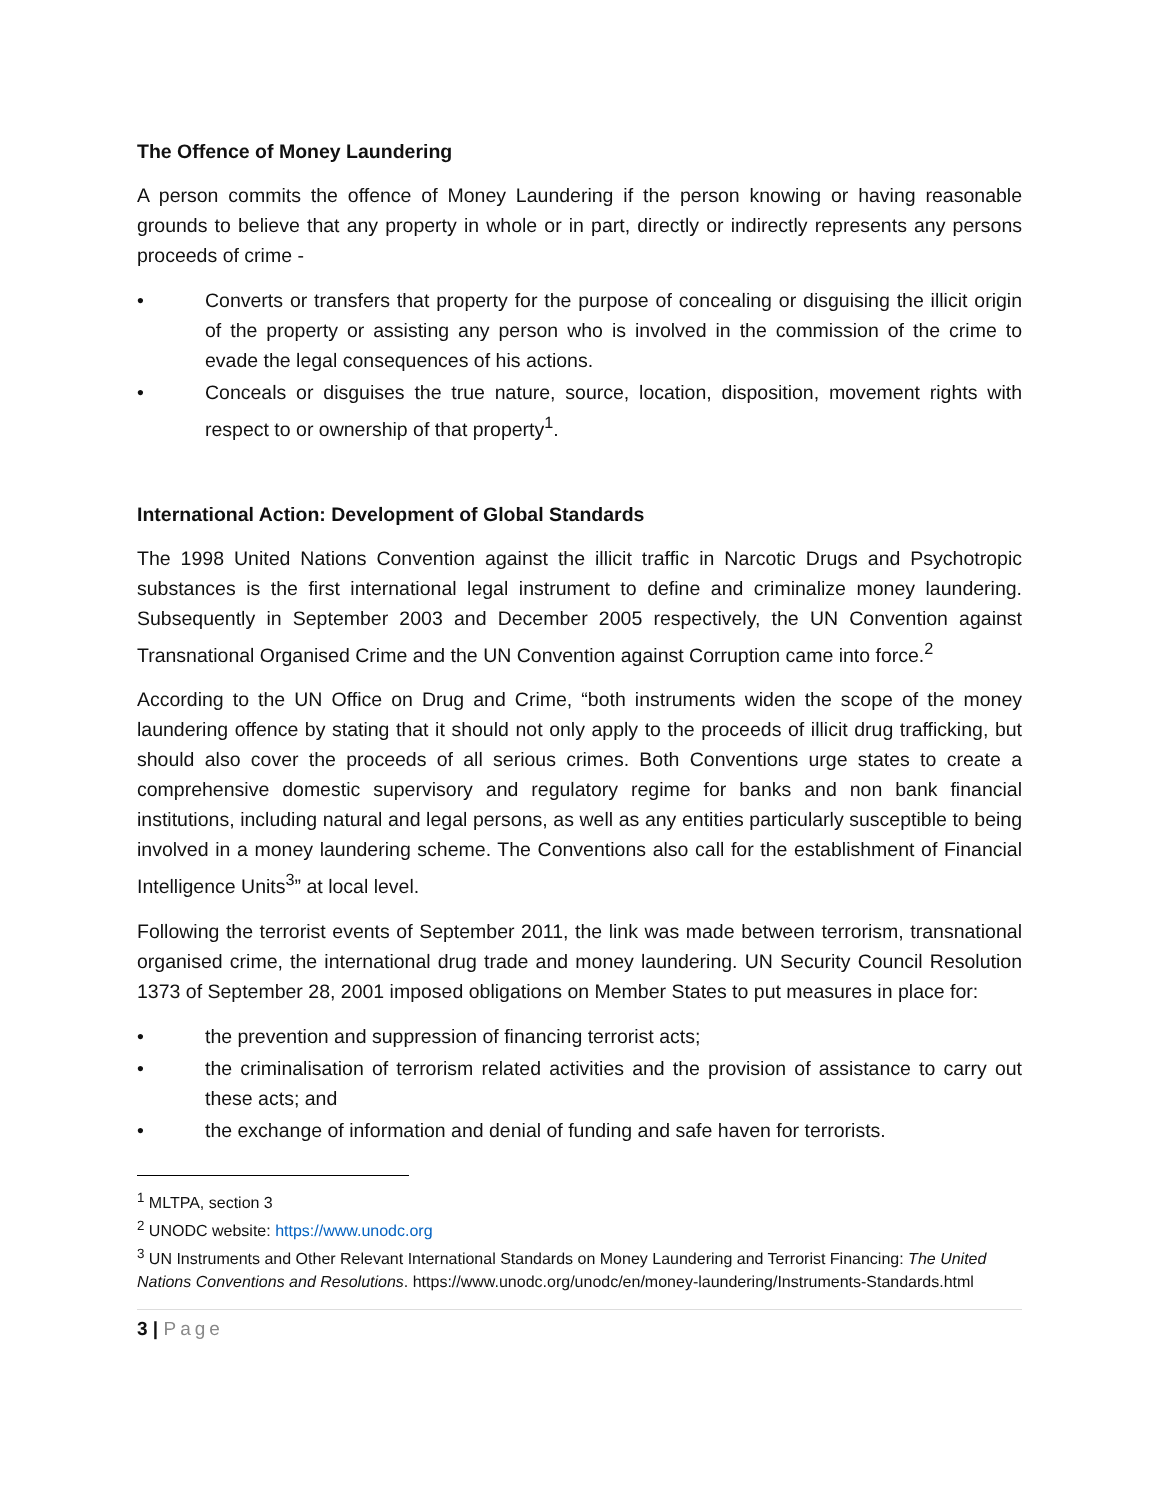The Offence of Money Laundering
A person commits the offence of Money Laundering if the person knowing or having reasonable grounds to believe that any property in whole or in part, directly or indirectly represents any persons proceeds of crime -
• Converts or transfers that property for the purpose of concealing or disguising the illicit origin of the property or assisting any person who is involved in the commission of the crime to evade the legal consequences of his actions.
• Conceals or disguises the true nature, source, location, disposition, movement rights with respect to or ownership of that property<sup>1</sup>.
International Action: Development of Global Standards
The 1998 United Nations Convention against the illicit traffic in Narcotic Drugs and Psychotropic substances is the first international legal instrument to define and criminalize money laundering. Subsequently in September 2003 and December 2005 respectively, the UN Convention against Transnational Organised Crime and the UN Convention against Corruption came into force.<sup>2</sup>
According to the UN Office on Drug and Crime, “both instruments widen the scope of the money laundering offence by stating that it should not only apply to the proceeds of illicit drug trafficking, but should also cover the proceeds of all serious crimes. Both Conventions urge states to create a comprehensive domestic supervisory and regulatory regime for banks and non bank financial institutions, including natural and legal persons, as well as any entities particularly susceptible to being involved in a money laundering scheme. The Conventions also call for the establishment of Financial Intelligence Units<sup>3</sup>” at local level.
Following the terrorist events of September 2011, the link was made between terrorism, transnational organised crime, the international drug trade and money laundering. UN Security Council Resolution 1373 of September 28, 2001 imposed obligations on Member States to put measures in place for:
• the prevention and suppression of financing terrorist acts;
• the criminalisation of terrorism related activities and the provision of assistance to carry out these acts; and
• the exchange of information and denial of funding and safe haven for terrorists.
<sup>1</sup> MLTPA, section 3
<sup>2</sup> UNODC website: https://www.unodc.org
<sup>3</sup> UN Instruments and Other Relevant International Standards on Money Laundering and Terrorist Financing: The United Nations Conventions and Resolutions. https://www.unodc.org/unodc/en/money-laundering/Instruments-Standards.html
3 | Page